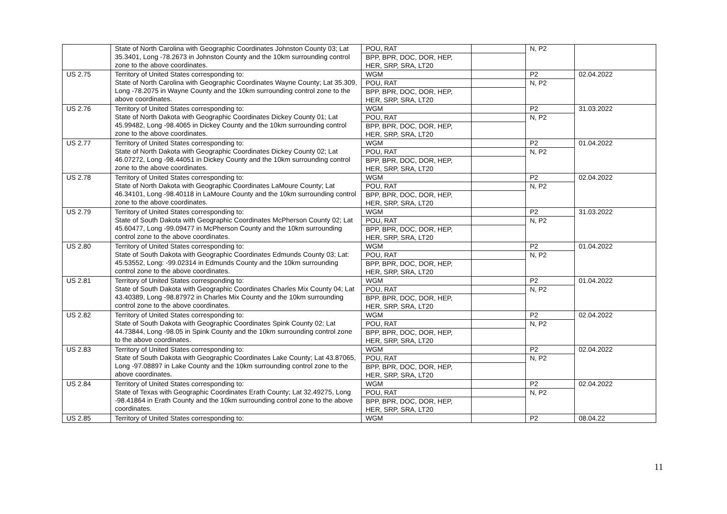| | State of North Carolina with Geographic Coordinates Johnston County 03; Lat 35.3401, Long -78.2673 in Johnston County and the 10km surrounding control zone to the above coordinates. | POU, RAT BPP, BPR, DOC, DOR, HEP, HER, SRP, SRA, LT20 | | N, P2 | |
| US 2.75 | Territory of United States corresponding to: State of North Carolina with Geographic Coordinates Wayne County; Lat 35.309, Long -78.2075 in Wayne County and the 10km surrounding control zone to the above coordinates. | WGM POU, RAT BPP, BPR, DOC, DOR, HEP, HER, SRP, SRA, LT20 | | P2 N, P2 | 02.04.2022 |
| US 2.76 | Territory of United States corresponding to: State of North Dakota with Geographic Coordinates Dickey County 01; Lat 45.99482, Long -98.4065 in Dickey County and the 10km surrounding control zone to the above coordinates. | WGM POU, RAT BPP, BPR, DOC, DOR, HEP, HER, SRP, SRA, LT20 | | P2 N, P2 | 31.03.2022 |
| US 2.77 | Territory of United States corresponding to: State of North Dakota with Geographic Coordinates Dickey County 02; Lat 46.07272, Long -98.44051 in Dickey County and the 10km surrounding control zone to the above coordinates. | WGM POU, RAT BPP, BPR, DOC, DOR, HEP, HER, SRP, SRA, LT20 | | P2 N, P2 | 01.04.2022 |
| US 2.78 | Territory of United States corresponding to: State of North Dakota with Geographic Coordinates LaMoure County; Lat 46.34101, Long -98.40118 in LaMoure County and the 10km surrounding control zone to the above coordinates. | WGM POU, RAT BPP, BPR, DOC, DOR, HEP, HER, SRP, SRA, LT20 | | P2 N, P2 | 02.04.2022 |
| US 2.79 | Territory of United States corresponding to: State of South Dakota with Geographic Coordinates McPherson County 02; Lat 45.60477, Long -99.09477 in McPherson County and the 10km surrounding control zone to the above coordinates. | WGM POU, RAT BPP, BPR, DOC, DOR, HEP, HER, SRP, SRA, LT20 | | P2 N, P2 | 31.03.2022 |
| US 2.80 | Territory of United States corresponding to: State of South Dakota with Geographic Coordinates Edmunds County 03; Lat: 45.53552, Long: -99.02314 in Edmunds County and the 10km surrounding control zone to the above coordinates. | WGM POU, RAT BPP, BPR, DOC, DOR, HEP, HER, SRP, SRA, LT20 | | P2 N, P2 | 01.04.2022 |
| US 2.81 | Territory of United States corresponding to: State of South Dakota with Geographic Coordinates Charles Mix County 04; Lat 43.40389, Long -98.87972 in Charles Mix County and the 10km surrounding control zone to the above coordinates. | WGM POU, RAT BPP, BPR, DOC, DOR, HEP, HER, SRP, SRA, LT20 | | P2 N, P2 | 01.04.2022 |
| US 2.82 | Territory of United States corresponding to: State of South Dakota with Geographic Coordinates Spink County 02; Lat 44.73844, Long -98.05 in Spink County and the 10km surrounding control zone to the above coordinates. | WGM POU, RAT BPP, BPR, DOC, DOR, HEP, HER, SRP, SRA, LT20 | | P2 N, P2 | 02.04.2022 |
| US 2.83 | Territory of United States corresponding to: State of South Dakota with Geographic Coordinates Lake County; Lat 43.87065, Long -97.08897 in Lake County and the 10km surrounding control zone to the above coordinates. | WGM POU, RAT BPP, BPR, DOC, DOR, HEP, HER, SRP, SRA, LT20 | | P2 N, P2 | 02.04.2022 |
| US 2.84 | Territory of United States corresponding to: State of Texas with Geographic Coordinates Erath County; Lat 32.49275, Long -98.41864 in Erath County and the 10km surrounding control zone to the above coordinates. | WGM POU, RAT BPP, BPR, DOC, DOR, HEP, HER, SRP, SRA, LT20 | | P2 N, P2 | 02.04.2022 |
| US 2.85 | Territory of United States corresponding to: | WGM | | P2 | 08.04.22 |
11